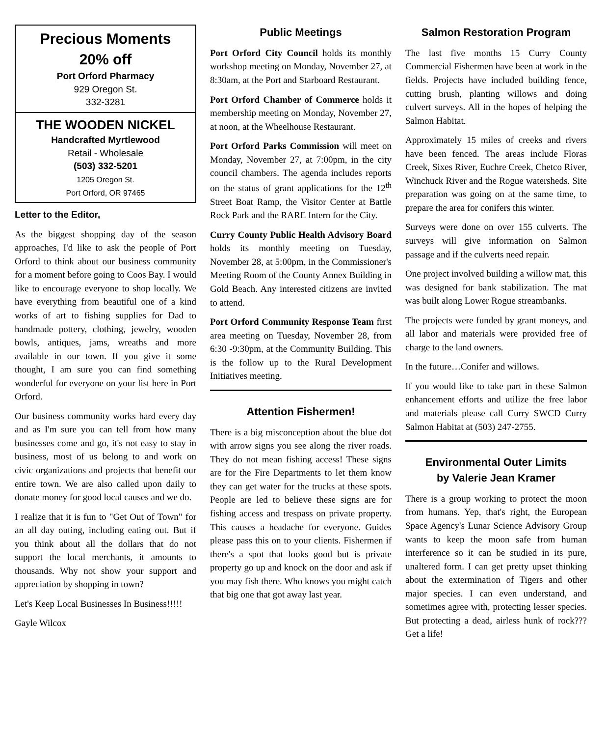Precious Moments
20% off
Port Orford Pharmacy
929 Oregon St.
332-3281
THE WOODEN NICKEL
Handcrafted Myrtlewood
Retail - Wholesale
(503) 332-5201
1205 Oregon St.
Port Orford, OR 97465
Letter to the Editor,
As the biggest shopping day of the season approaches, I'd like to ask the people of Port Orford to think about our business community for a moment before going to Coos Bay. I would like to encourage everyone to shop locally. We have everything from beautiful one of a kind works of art to fishing supplies for Dad to handmade pottery, clothing, jewelry, wooden bowls, antiques, jams, wreaths and more available in our town. If you give it some thought, I am sure you can find something wonderful for everyone on your list here in Port Orford.
Our business community works hard every day and as I'm sure you can tell from how many businesses come and go, it's not easy to stay in business, most of us belong to and work on civic organizations and projects that benefit our entire town. We are also called upon daily to donate money for good local causes and we do.
I realize that it is fun to "Get Out of Town" for an all day outing, including eating out. But if you think about all the dollars that do not support the local merchants, it amounts to thousands. Why not show your support and appreciation by shopping in town?
Let's Keep Local Businesses In Business!!!!!
Gayle Wilcox
Public Meetings
Port Orford City Council holds its monthly workshop meeting on Monday, November 27, at 8:30am, at the Port and Starboard Restaurant.
Port Orford Chamber of Commerce holds it membership meeting on Monday, November 27, at noon, at the Wheelhouse Restaurant.
Port Orford Parks Commission will meet on Monday, November 27, at 7:00pm, in the city council chambers. The agenda includes reports on the status of grant applications for the 12<sup>th</sup> Street Boat Ramp, the Visitor Center at Battle Rock Park and the RARE Intern for the City.
Curry County Public Health Advisory Board holds its monthly meeting on Tuesday, November 28, at 5:00pm, in the Commissioner's Meeting Room of the County Annex Building in Gold Beach. Any interested citizens are invited to attend.
Port Orford Community Response Team first area meeting on Tuesday, November 28, from 6:30 -9:30pm, at the Community Building. This is the follow up to the Rural Development Initiatives meeting.
Attention Fishermen!
There is a big misconception about the blue dot with arrow signs you see along the river roads. They do not mean fishing access! These signs are for the Fire Departments to let them know they can get water for the trucks at these spots. People are led to believe these signs are for fishing access and trespass on private property. This causes a headache for everyone. Guides please pass this on to your clients. Fishermen if there's a spot that looks good but is private property go up and knock on the door and ask if you may fish there. Who knows you might catch that big one that got away last year.
Salmon Restoration Program
The last five months 15 Curry County Commercial Fishermen have been at work in the fields. Projects have included building fence, cutting brush, planting willows and doing culvert surveys. All in the hopes of helping the Salmon Habitat.
Approximately 15 miles of creeks and rivers have been fenced. The areas include Floras Creek, Sixes River, Euchre Creek, Chetco River, Winchuck River and the Rogue watersheds. Site preparation was going on at the same time, to prepare the area for conifers this winter.
Surveys were done on over 155 culverts. The surveys will give information on Salmon passage and if the culverts need repair.
One project involved building a willow mat, this was designed for bank stabilization. The mat was built along Lower Rogue streambanks.
The projects were funded by grant moneys, and all labor and materials were provided free of charge to the land owners.
In the future…Conifer and willows.
If you would like to take part in these Salmon enhancement efforts and utilize the free labor and materials please call Curry SWCD Curry Salmon Habitat at (503) 247-2755.
Environmental Outer Limits
by Valerie Jean Kramer
There is a group working to protect the moon from humans. Yep, that's right, the European Space Agency's Lunar Science Advisory Group wants to keep the moon safe from human interference so it can be studied in its pure, unaltered form. I can get pretty upset thinking about the extermination of Tigers and other major species. I can even understand, and sometimes agree with, protecting lesser species. But protecting a dead, airless hunk of rock??? Get a life!